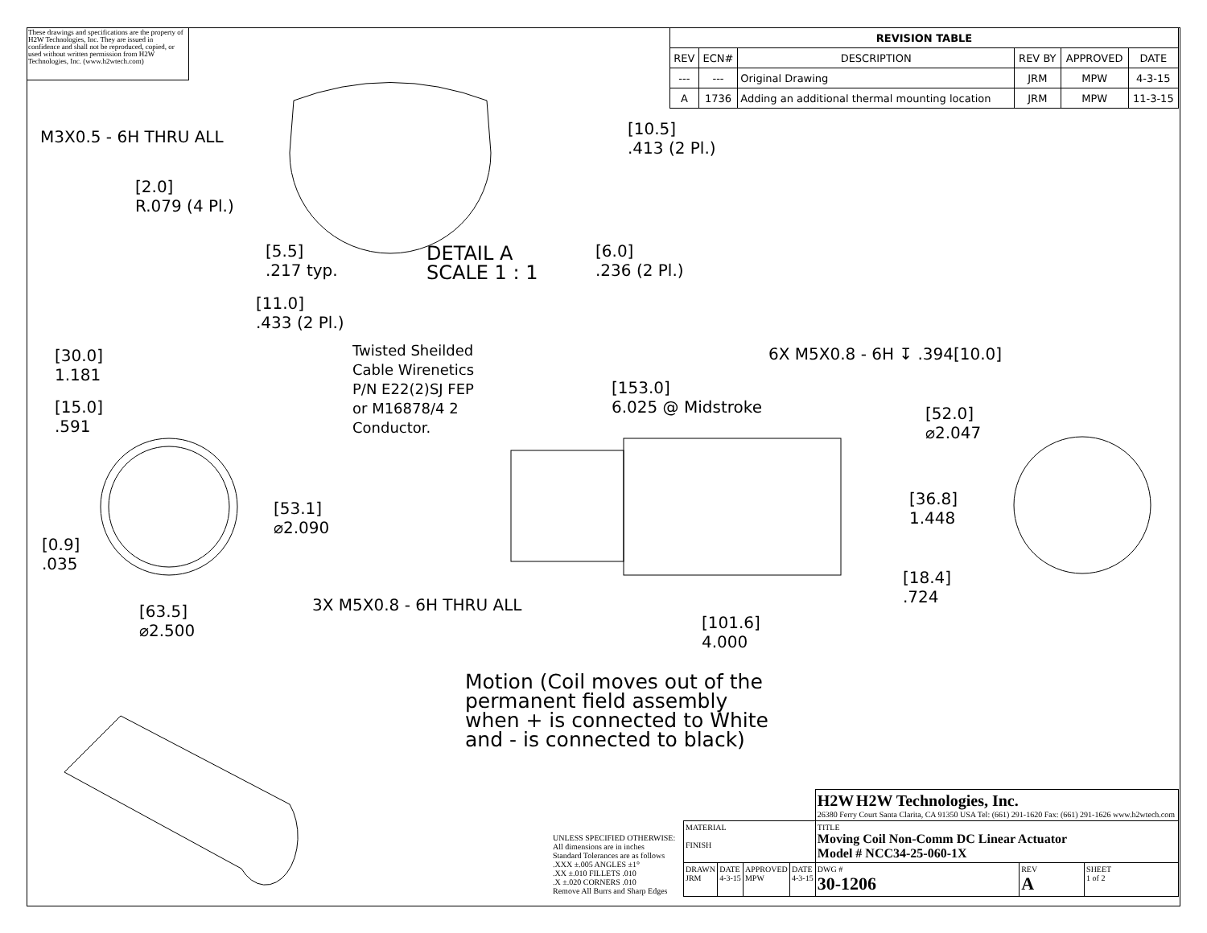These drawings and specifications are the property of H2W Technologies, Inc. They are issued in confidence and shall not be reproduced, copied, or used without written permission from H2W Technologies, Inc. (www.h2wtech.com)
| REVISION TABLE | | | | | |
| --- | --- | --- | --- | --- | --- |
| REV | ECN# | DESCRIPTION | REV BY | APPROVED | DATE |
| --- | --- | Original Drawing | JRM | MPW | 4-3-15 |
| A | 1736 | Adding an additional thermal mounting location | JRM | MPW | 11-3-15 |
M3X0.5 - 6H THRU ALL
[10.5]
.413 (2 Pl.)
[2.0]
R.079 (4 Pl.)
[5.5]
.217 typ.
DETAIL A
SCALE 1 : 1
[6.0]
.236 (2 Pl.)
[11.0]
.433 (2 Pl.)
[30.0]
1.181
[15.0]
.591
Twisted Sheilded
Cable Wirenetics
P/N E22(2)SJ FEP
or M16878/4 2
Conductor.
[153.0]
6.025 @ Midstroke
6X M5X0.8 - 6H ↧ .394[10.0]
[52.0]
⌀2.047
[53.1]
⌀2.090
[36.8]
1.448
[0.9]
.035
[18.4]
.724
3X M5X0.8 - 6H THRU ALL
[63.5]
⌀2.500
[101.6]
4.000
Motion (Coil moves out of the
permanent field assembly
when + is connected to White
and - is connected to black)
| UNLESS SPECIFIED OTHERWISE: All dimensions are in inches Standard Tolerances are as follows .XXX ±.005 ANGLES ±1° .XX ±.010 FILLETS .010 .X ±.020 CORNERS .010 Remove All Burrs and Sharp Edges | | | | | H2W H2W Technologies, Inc. 26380 Ferry Court Santa Clarita, CA 91350 USA Tel: (661) 291-1620 Fax: (661) 291-1626 www.h2wtech.com | | |
| | MATERIAL FINISH | | | | TITLE Moving Coil Non-Comm DC Linear Actuator Model # NCC34-25-060-1X | | |
| | DRAWN JRM | DATE 4-3-15 | APPROVED MPW | DATE 4-3-15 | DWG # 30-1206 | REV A | SHEET 1 of 2 |